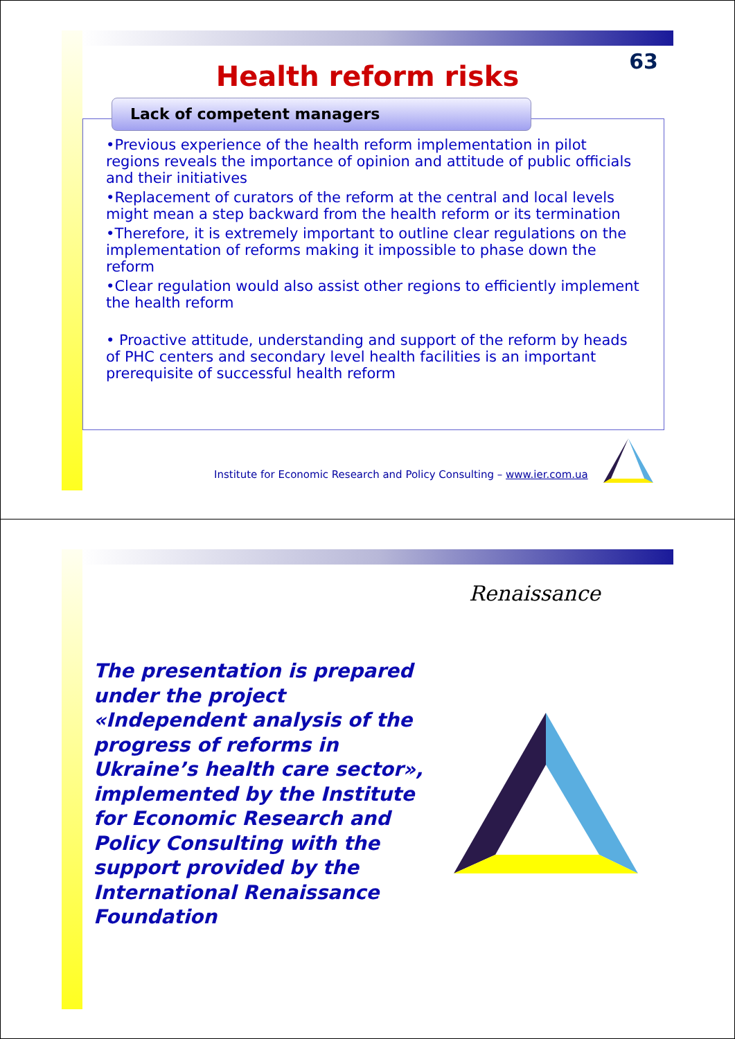63 Health reform risks
Lack of competent managers
•Previous experience of the health reform implementation in pilot regions reveals the importance of opinion and attitude of public officials and their initiatives
•Replacement of curators of the reform at the central and local levels might mean a step backward from the health reform or its termination
•Therefore, it is extremely important to outline clear regulations on the implementation of reforms making it impossible to phase down the reform
•Clear regulation would also assist other regions to efficiently implement the health reform
• Proactive attitude, understanding and support of the reform by heads of PHC centers and secondary level health facilities is an important prerequisite of successful health reform
Institute for Economic Research and Policy Consulting – www.ier.com.ua
Renaissance
The presentation is prepared under the project «Independent analysis of the progress of reforms in Ukraine’s health care sector», implemented by the Institute for Economic Research and Policy Consulting with the support provided by the International Renaissance Foundation